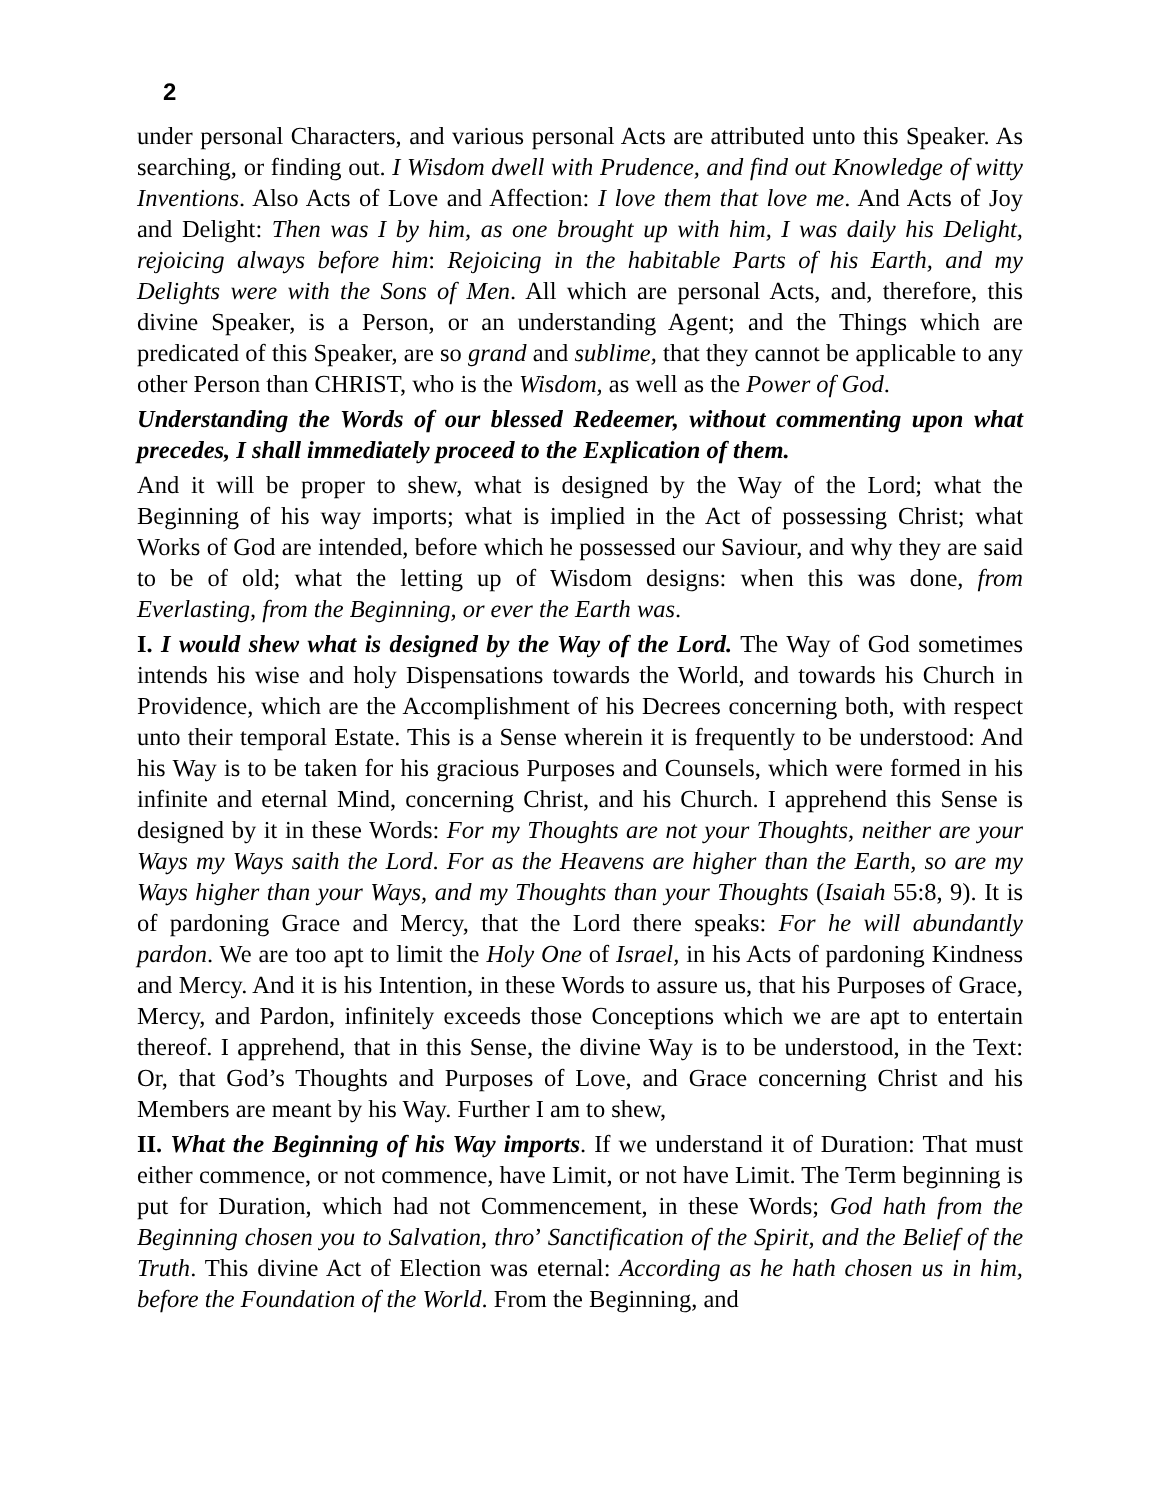2
under personal Characters, and various personal Acts are attributed unto this Speaker. As searching, or finding out. I Wisdom dwell with Prudence, and find out Knowledge of witty Inventions. Also Acts of Love and Affection: I love them that love me. And Acts of Joy and Delight: Then was I by him, as one brought up with him, I was daily his Delight, rejoicing always before him: Rejoicing in the habitable Parts of his Earth, and my Delights were with the Sons of Men. All which are personal Acts, and, therefore, this divine Speaker, is a Person, or an understanding Agent; and the Things which are predicated of this Speaker, are so grand and sublime, that they cannot be applicable to any other Person than CHRIST, who is the Wisdom, as well as the Power of God.
Understanding the Words of our blessed Redeemer, without commenting upon what precedes, I shall immediately proceed to the Explication of them.
And it will be proper to shew, what is designed by the Way of the Lord; what the Beginning of his way imports; what is implied in the Act of possessing Christ; what Works of God are intended, before which he possessed our Saviour, and why they are said to be of old; what the letting up of Wisdom designs: when this was done, from Everlasting, from the Beginning, or ever the Earth was.
I. I would shew what is designed by the Way of the Lord. The Way of God sometimes intends his wise and holy Dispensations towards the World, and towards his Church in Providence, which are the Accomplishment of his Decrees concerning both, with respect unto their temporal Estate. This is a Sense wherein it is frequently to be understood: And his Way is to be taken for his gracious Purposes and Counsels, which were formed in his infinite and eternal Mind, concerning Christ, and his Church. I apprehend this Sense is designed by it in these Words: For my Thoughts are not your Thoughts, neither are your Ways my Ways saith the Lord. For as the Heavens are higher than the Earth, so are my Ways higher than your Ways, and my Thoughts than your Thoughts (Isaiah 55:8, 9). It is of pardoning Grace and Mercy, that the Lord there speaks: For he will abundantly pardon. We are too apt to limit the Holy One of Israel, in his Acts of pardoning Kindness and Mercy. And it is his Intention, in these Words to assure us, that his Purposes of Grace, Mercy, and Pardon, infinitely exceeds those Conceptions which we are apt to entertain thereof. I apprehend, that in this Sense, the divine Way is to be understood, in the Text: Or, that God’s Thoughts and Purposes of Love, and Grace concerning Christ and his Members are meant by his Way. Further I am to shew,
II. What the Beginning of his Way imports. If we understand it of Duration: That must either commence, or not commence, have Limit, or not have Limit. The Term beginning is put for Duration, which had not Commencement, in these Words; God hath from the Beginning chosen you to Salvation, thro’ Sanctification of the Spirit, and the Belief of the Truth. This divine Act of Election was eternal: According as he hath chosen us in him, before the Foundation of the World. From the Beginning, and